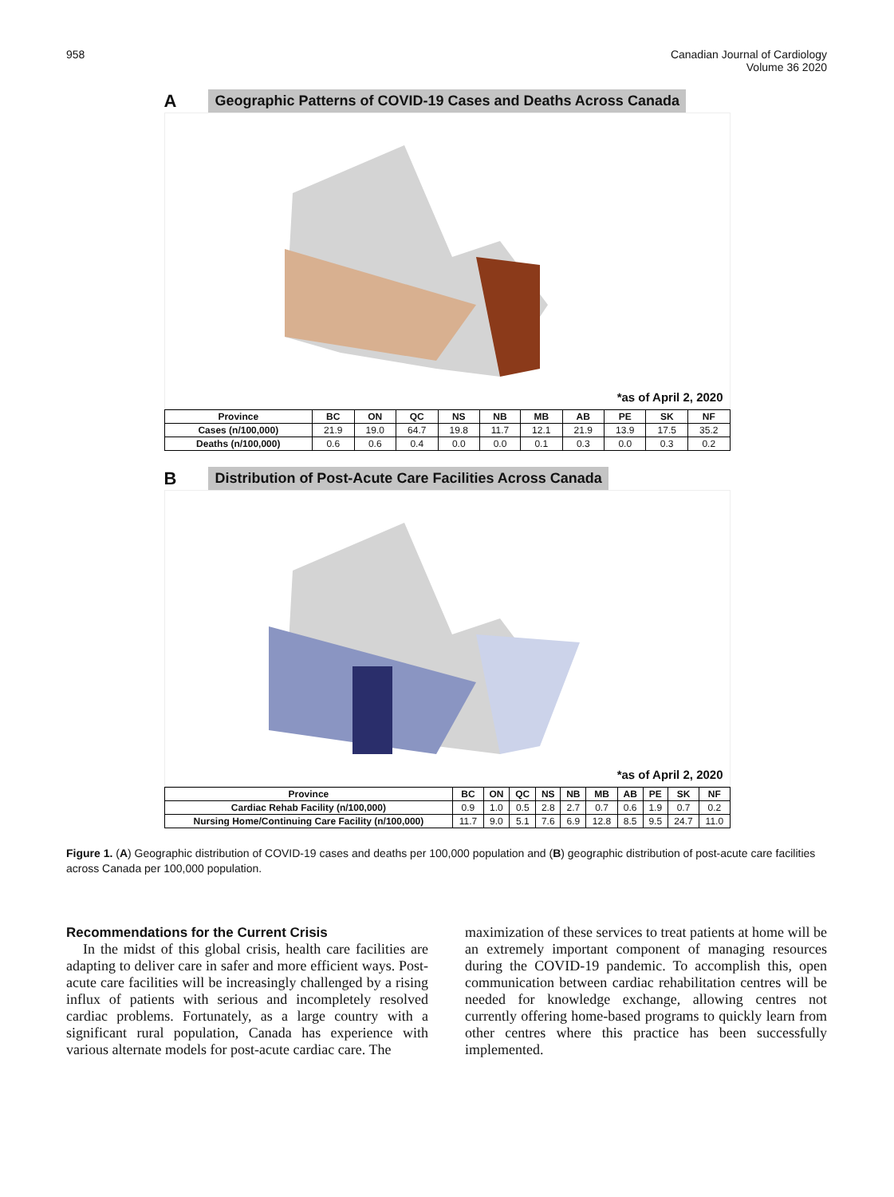958 Canadian Journal of Cardiology
Volume 36 2020
A Geographic Patterns of COVID-19 Cases and Deaths Across Canada
*as of April 2, 2020
| Province | BC | ON | QC | NS | NB | MB | AB | PE | SK | NF |
| --- | --- | --- | --- | --- | --- | --- | --- | --- | --- | --- |
| Cases (n/100,000) | 21.9 | 19.0 | 64.7 | 19.8 | 11.7 | 12.1 | 21.9 | 13.9 | 17.5 | 35.2 |
| Deaths (n/100,000) | 0.6 | 0.6 | 0.4 | 0.0 | 0.0 | 0.1 | 0.3 | 0.0 | 0.3 | 0.2 |
B Distribution of Post-Acute Care Facilities Across Canada
*as of April 2, 2020
| Province | BC | ON | QC | NS | NB | MB | AB | PE | SK | NF |
| --- | --- | --- | --- | --- | --- | --- | --- | --- | --- | --- |
| Cardiac Rehab Facility (n/100,000) | 0.9 | 1.0 | 0.5 | 2.8 | 2.7 | 0.7 | 0.6 | 1.9 | 0.7 | 0.2 |
| Nursing Home/Continuing Care Facility (n/100,000) | 11.7 | 9.0 | 5.1 | 7.6 | 6.9 | 12.8 | 8.5 | 9.5 | 24.7 | 11.0 |
Figure 1. (A) Geographic distribution of COVID-19 cases and deaths per 100,000 population and (B) geographic distribution of post-acute care facilities across Canada per 100,000 population.
Recommendations for the Current Crisis
In the midst of this global crisis, health care facilities are adapting to deliver care in safer and more efficient ways. Post-acute care facilities will be increasingly challenged by a rising influx of patients with serious and incompletely resolved cardiac problems. Fortunately, as a large country with a significant rural population, Canada has experience with various alternate models for post-acute cardiac care. The
maximization of these services to treat patients at home will be an extremely important component of managing resources during the COVID-19 pandemic. To accomplish this, open communication between cardiac rehabilitation centres will be needed for knowledge exchange, allowing centres not currently offering home-based programs to quickly learn from other centres where this practice has been successfully implemented.